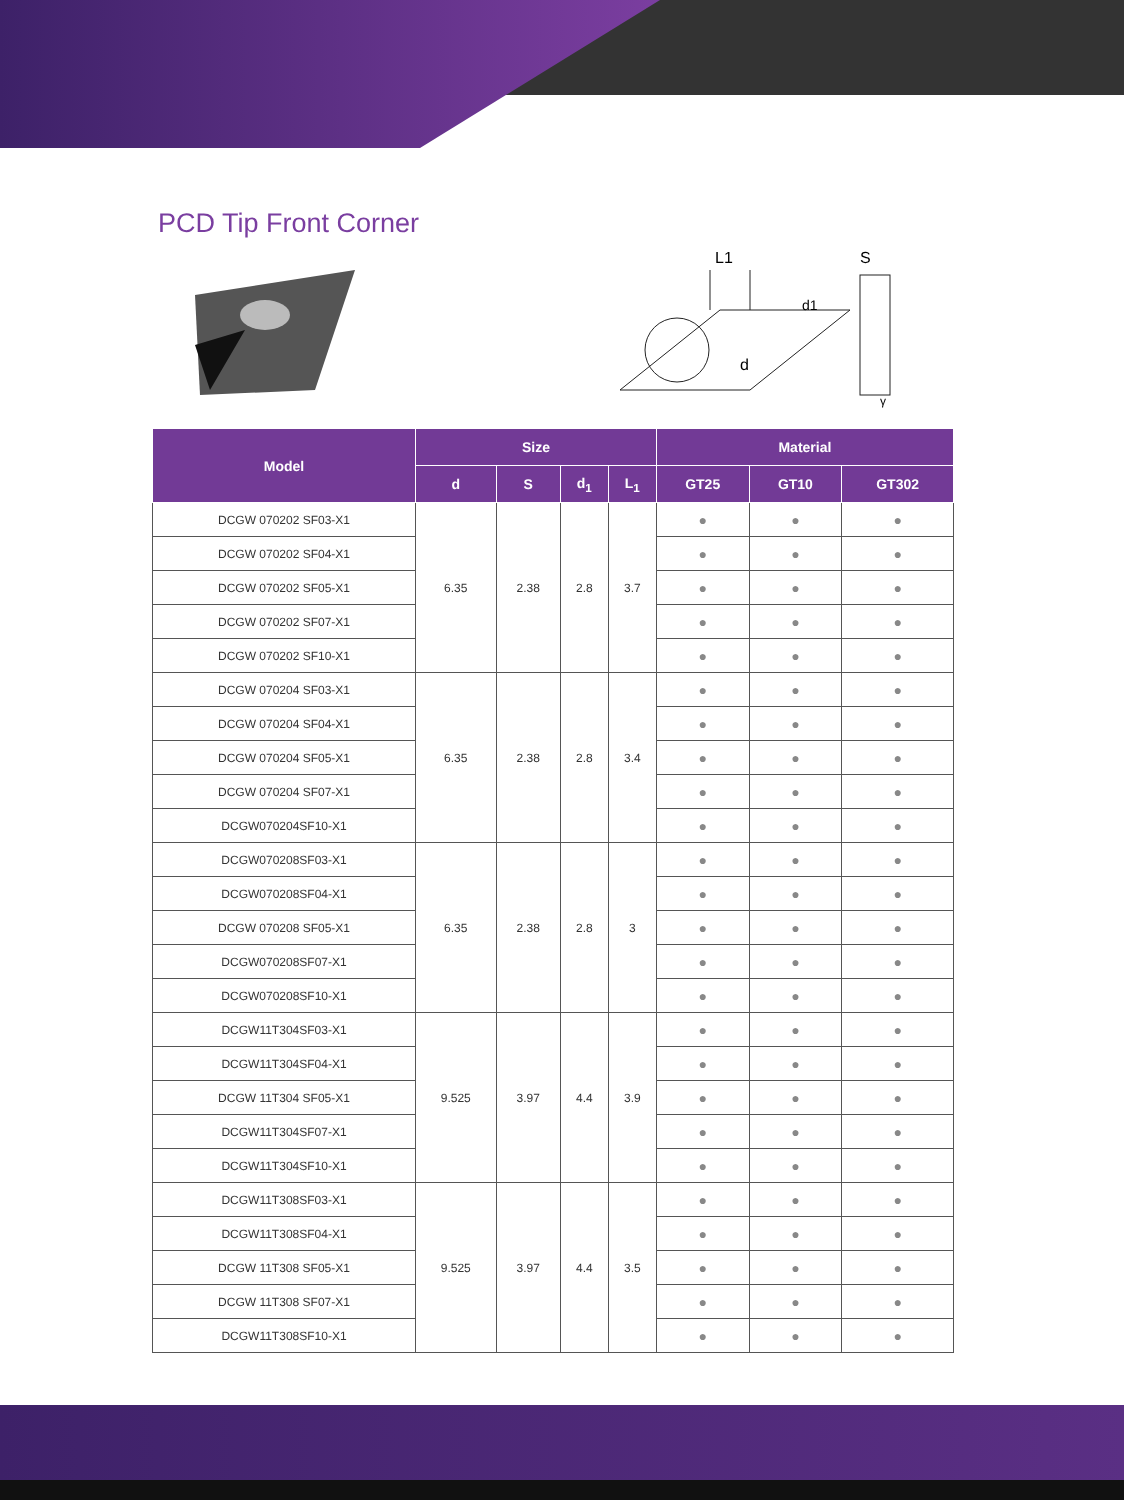PCD Tip Front Corner
L1
S
d
d1
γ
| Model | Size | | | | Material | | |
| --- | --- | --- | --- | --- | --- | --- | --- |
| | d | S | d<sub>1</sub> | L<sub>1</sub> | GT25 | GT10 | GT302 |
| DCGW 070202 SF03-X1 | 6.35 | 2.38 | 2.8 | 3.7 | ● | ● | ● |
| DCGW 070202 SF04-X1 | | | | | ● | ● | ● |
| DCGW 070202 SF05-X1 | | | | | ● | ● | ● |
| DCGW 070202 SF07-X1 | | | | | ● | ● | ● |
| DCGW 070202 SF10-X1 | | | | | ● | ● | ● |
| DCGW 070204 SF03-X1 | 6.35 | 2.38 | 2.8 | 3.4 | ● | ● | ● |
| DCGW 070204 SF04-X1 | | | | | ● | ● | ● |
| DCGW 070204 SF05-X1 | | | | | ● | ● | ● |
| DCGW 070204 SF07-X1 | | | | | ● | ● | ● |
| DCGW070204SF10-X1 | | | | | ● | ● | ● |
| DCGW070208SF03-X1 | 6.35 | 2.38 | 2.8 | 3 | ● | ● | ● |
| DCGW070208SF04-X1 | | | | | ● | ● | ● |
| DCGW 070208 SF05-X1 | | | | | ● | ● | ● |
| DCGW070208SF07-X1 | | | | | ● | ● | ● |
| DCGW070208SF10-X1 | | | | | ● | ● | ● |
| DCGW11T304SF03-X1 | 9.525 | 3.97 | 4.4 | 3.9 | ● | ● | ● |
| DCGW11T304SF04-X1 | | | | | ● | ● | ● |
| DCGW 11T304 SF05-X1 | | | | | ● | ● | ● |
| DCGW11T304SF07-X1 | | | | | ● | ● | ● |
| DCGW11T304SF10-X1 | | | | | ● | ● | ● |
| DCGW11T308SF03-X1 | 9.525 | 3.97 | 4.4 | 3.5 | ● | ● | ● |
| DCGW11T308SF04-X1 | | | | | ● | ● | ● |
| DCGW 11T308 SF05-X1 | | | | | ● | ● | ● |
| DCGW 11T308 SF07-X1 | | | | | ● | ● | ● |
| DCGW11T308SF10-X1 | | | | | ● | ● | ● |